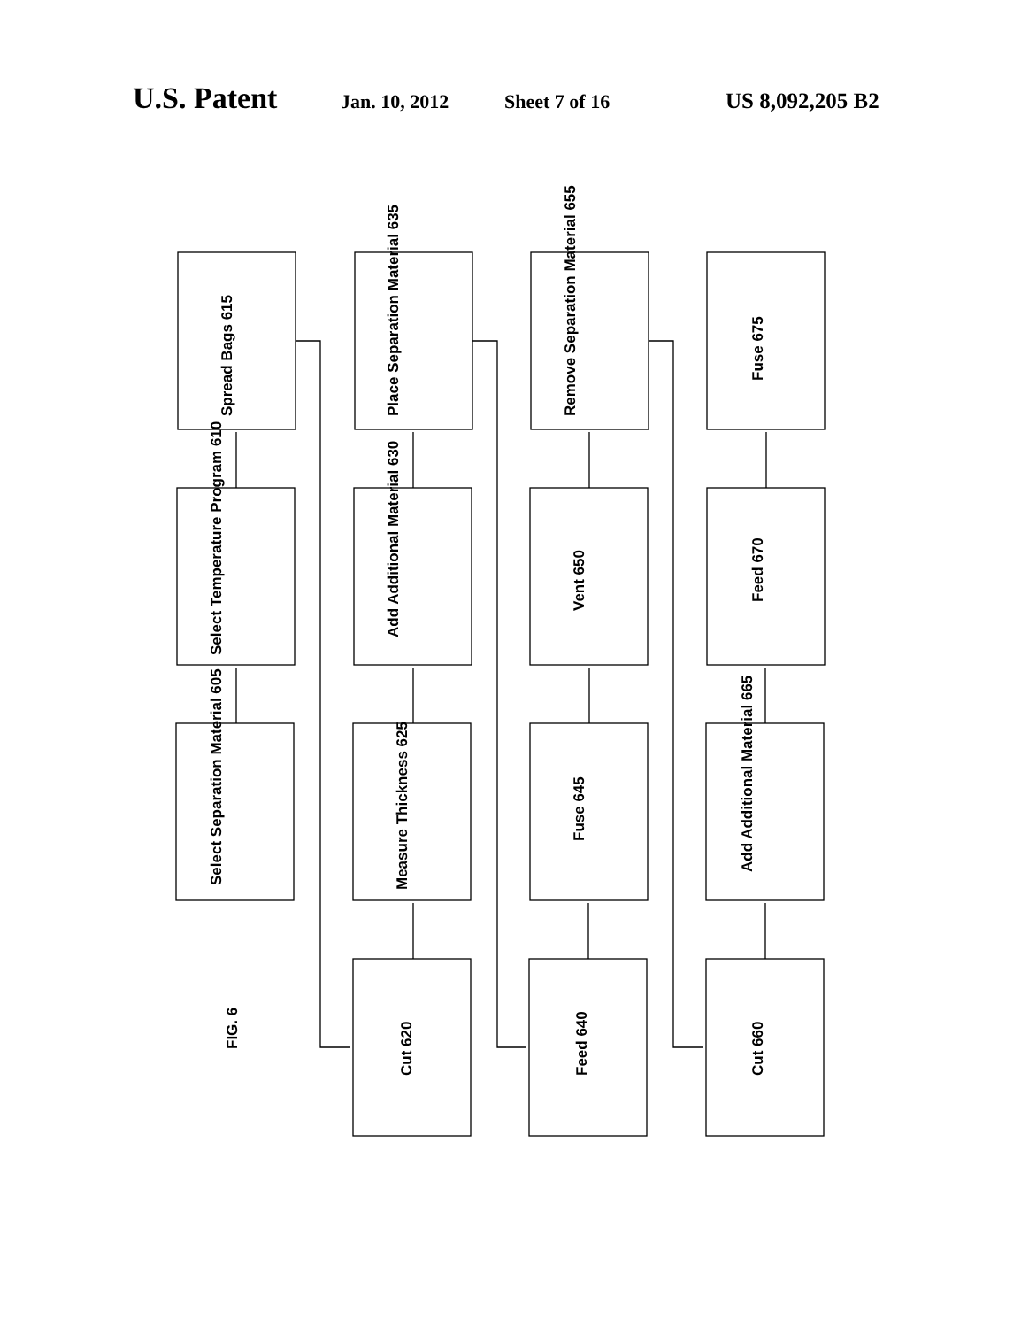U.S. Patent Jan. 10, 2012 Sheet 7 of 16 US 8,092,205 B2
Spread Bags 615
Select Temperature Program 610
Select Separation Material 605
Place Separation Material 635
Add Additional Material 630
Measure Thickness 625
Cut 620
Remove Separation Material 655
Vent 650
Fuse 645
Feed 640
Fuse 675
Feed 670
Add Additional Material 665
Cut 660
FIG. 6